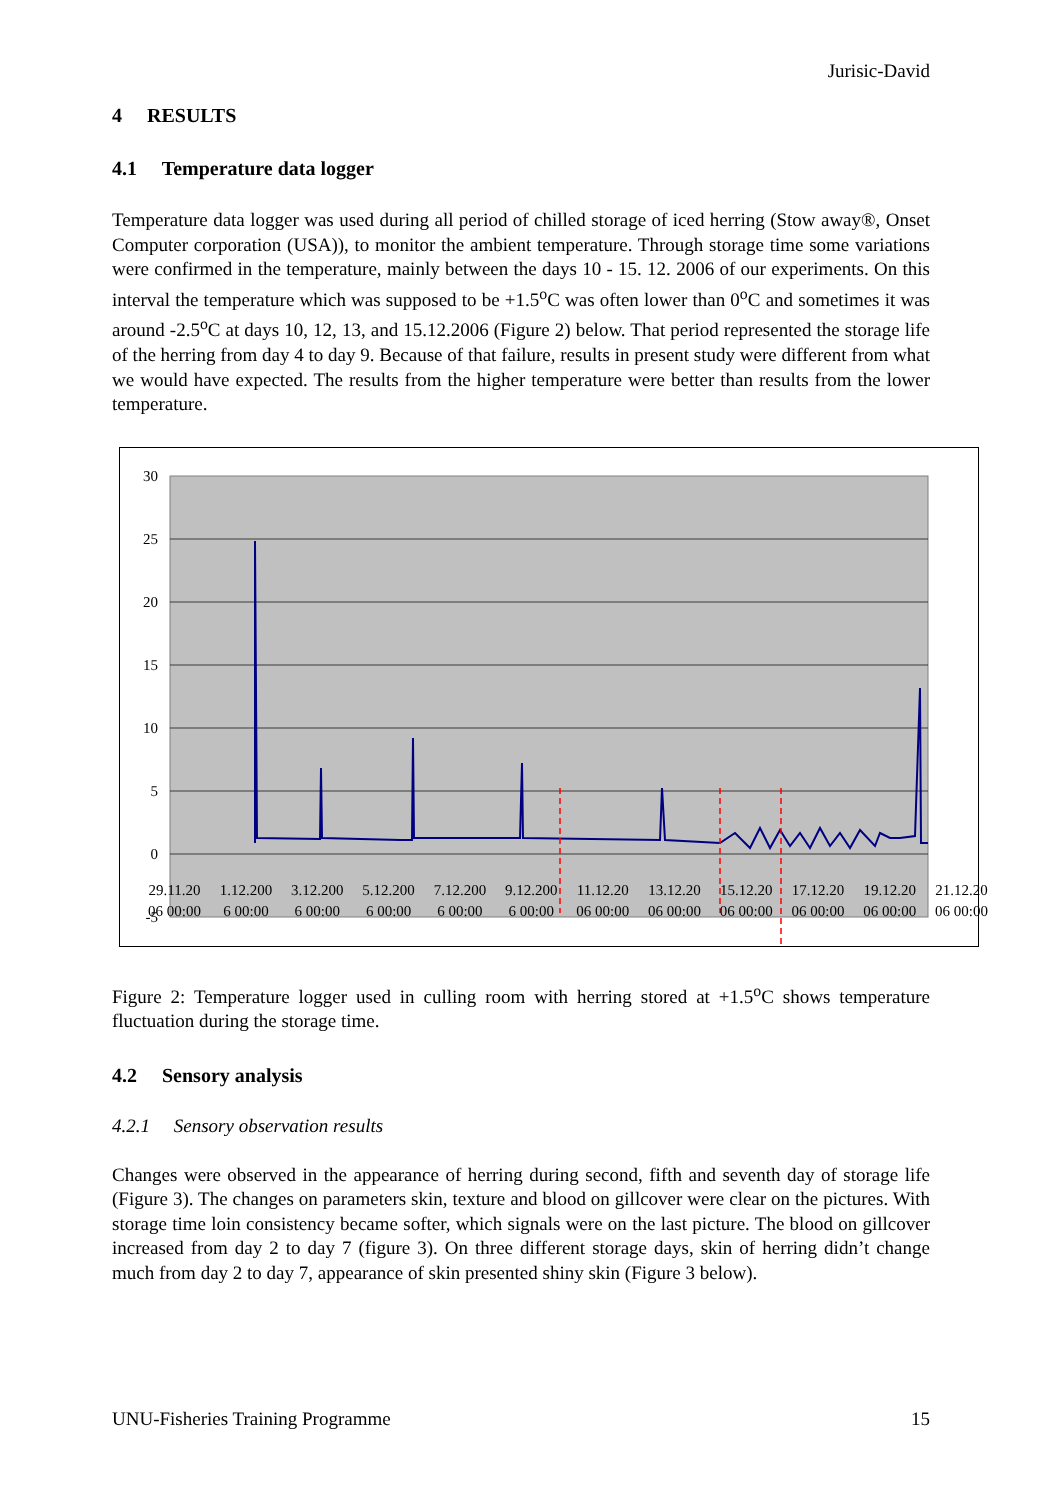Jurisic-David
4 RESULTS
4.1 Temperature data logger
Temperature data logger was used during all period of chilled storage of iced herring (Stow away®, Onset Computer corporation (USA)), to monitor the ambient temperature. Through storage time some variations were confirmed in the temperature, mainly between the days 10 - 15. 12. 2006 of our experiments. On this interval the temperature which was supposed to be +1.5<sup>o</sup>C was often lower than 0<sup>o</sup>C and sometimes it was around -2.5<sup>o</sup>C at days 10, 12, 13, and 15.12.2006 (Figure 2) below. That period represented the storage life of the herring from day 4 to day 9. Because of that failure, results in present study were different from what we would have expected. The results from the higher temperature were better than results from the lower temperature.
30
25
20
15
10
5
0
-5
29.11.20
06 00:00 1.12.200
6 00:00 3.12.200
6 00:00 5.12.200
6 00:00 7.12.200
6 00:00 9.12.200
6 00:00 11.12.20
06 00:00 13.12.20
06 00:00 15.12.20
06 00:00 17.12.20
06 00:00 19.12.20
06 00:00 21.12.20
06 00:00
Figure 2: Temperature logger used in culling room with herring stored at +1.5<sup>o</sup>C shows temperature fluctuation during the storage time.
4.2 Sensory analysis
4.2.1 Sensory observation results
Changes were observed in the appearance of herring during second, fifth and seventh day of storage life (Figure 3). The changes on parameters skin, texture and blood on gillcover were clear on the pictures. With storage time loin consistency became softer, which signals were on the last picture. The blood on gillcover increased from day 2 to day 7 (figure 3). On three different storage days, skin of herring didn’t change much from day 2 to day 7, appearance of skin presented shiny skin (Figure 3 below).
UNU-Fisheries Training Programme 15